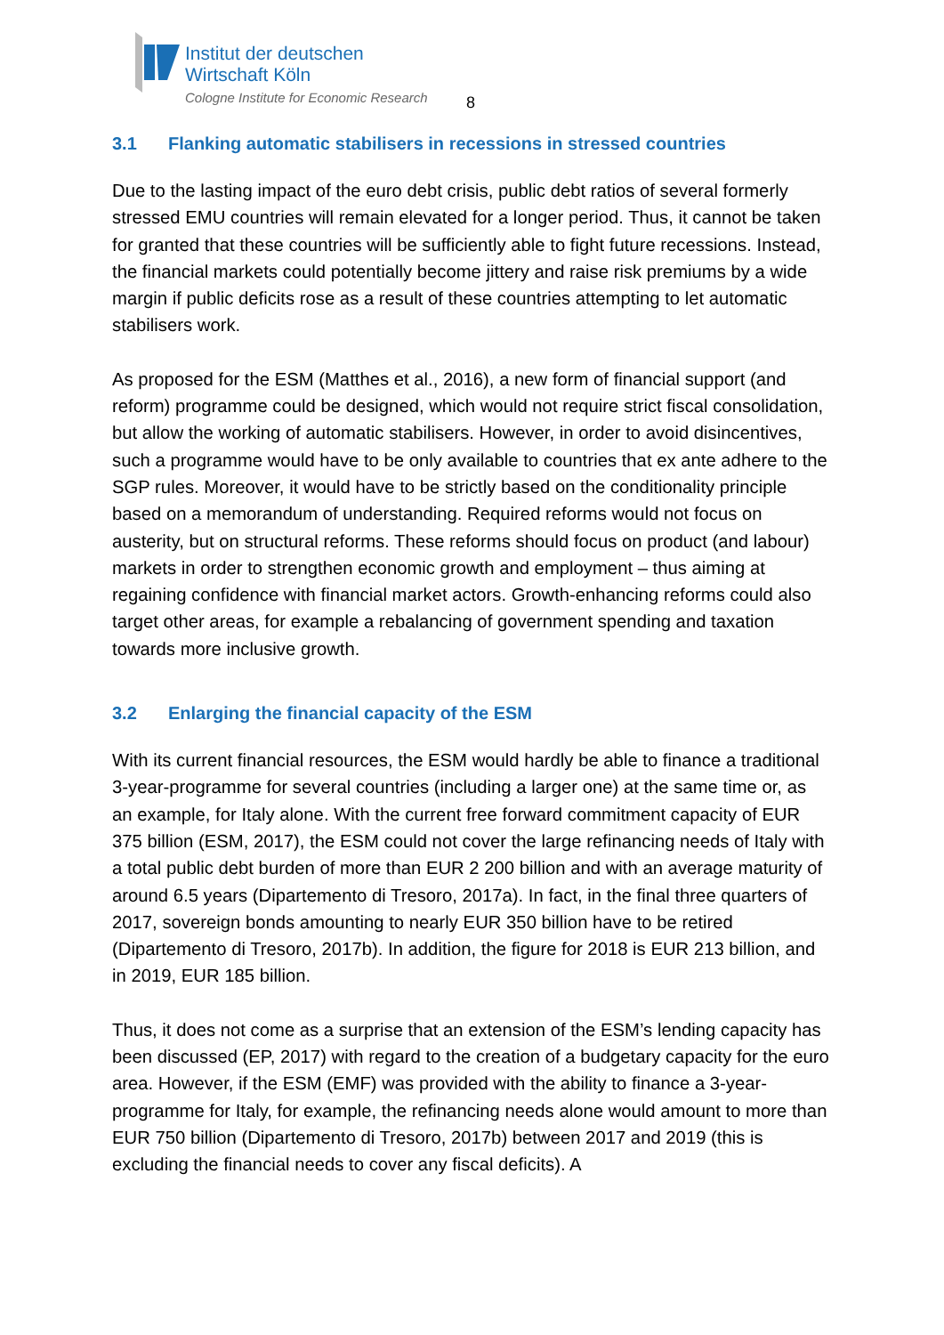Institut der deutschen
Wirtschaft Köln
Cologne Institute for Economic Research
8
3.1 Flanking automatic stabilisers in recessions in stressed countries
Due to the lasting impact of the euro debt crisis, public debt ratios of several formerly stressed EMU countries will remain elevated for a longer period. Thus, it cannot be taken for granted that these countries will be sufficiently able to fight future recessions. Instead, the financial markets could potentially become jittery and raise risk premiums by a wide margin if public deficits rose as a result of these countries attempting to let automatic stabilisers work.
As proposed for the ESM (Matthes et al., 2016), a new form of financial support (and reform) programme could be designed, which would not require strict fiscal consolidation, but allow the working of automatic stabilisers. However, in order to avoid disincentives, such a programme would have to be only available to countries that ex ante adhere to the SGP rules. Moreover, it would have to be strictly based on the conditionality principle based on a memorandum of understanding. Required reforms would not focus on austerity, but on structural reforms. These reforms should focus on product (and labour) markets in order to strengthen economic growth and employment – thus aiming at regaining confidence with financial market actors. Growth-enhancing reforms could also target other areas, for example a rebalancing of government spending and taxation towards more inclusive growth.
3.2 Enlarging the financial capacity of the ESM
With its current financial resources, the ESM would hardly be able to finance a traditional 3-year-programme for several countries (including a larger one) at the same time or, as an example, for Italy alone. With the current free forward commitment capacity of EUR 375 billion (ESM, 2017), the ESM could not cover the large refinancing needs of Italy with a total public debt burden of more than EUR 2 200 billion and with an average maturity of around 6.5 years (Dipartemento di Tresoro, 2017a). In fact, in the final three quarters of 2017, sovereign bonds amounting to nearly EUR 350 billion have to be retired (Dipartemento di Tresoro, 2017b). In addition, the figure for 2018 is EUR 213 billion, and in 2019, EUR 185 billion.
Thus, it does not come as a surprise that an extension of the ESM’s lending capacity has been discussed (EP, 2017) with regard to the creation of a budgetary capacity for the euro area. However, if the ESM (EMF) was provided with the ability to finance a 3-year-programme for Italy, for example, the refinancing needs alone would amount to more than EUR 750 billion (Dipartemento di Tresoro, 2017b) between 2017 and 2019 (this is excluding the financial needs to cover any fiscal deficits). A